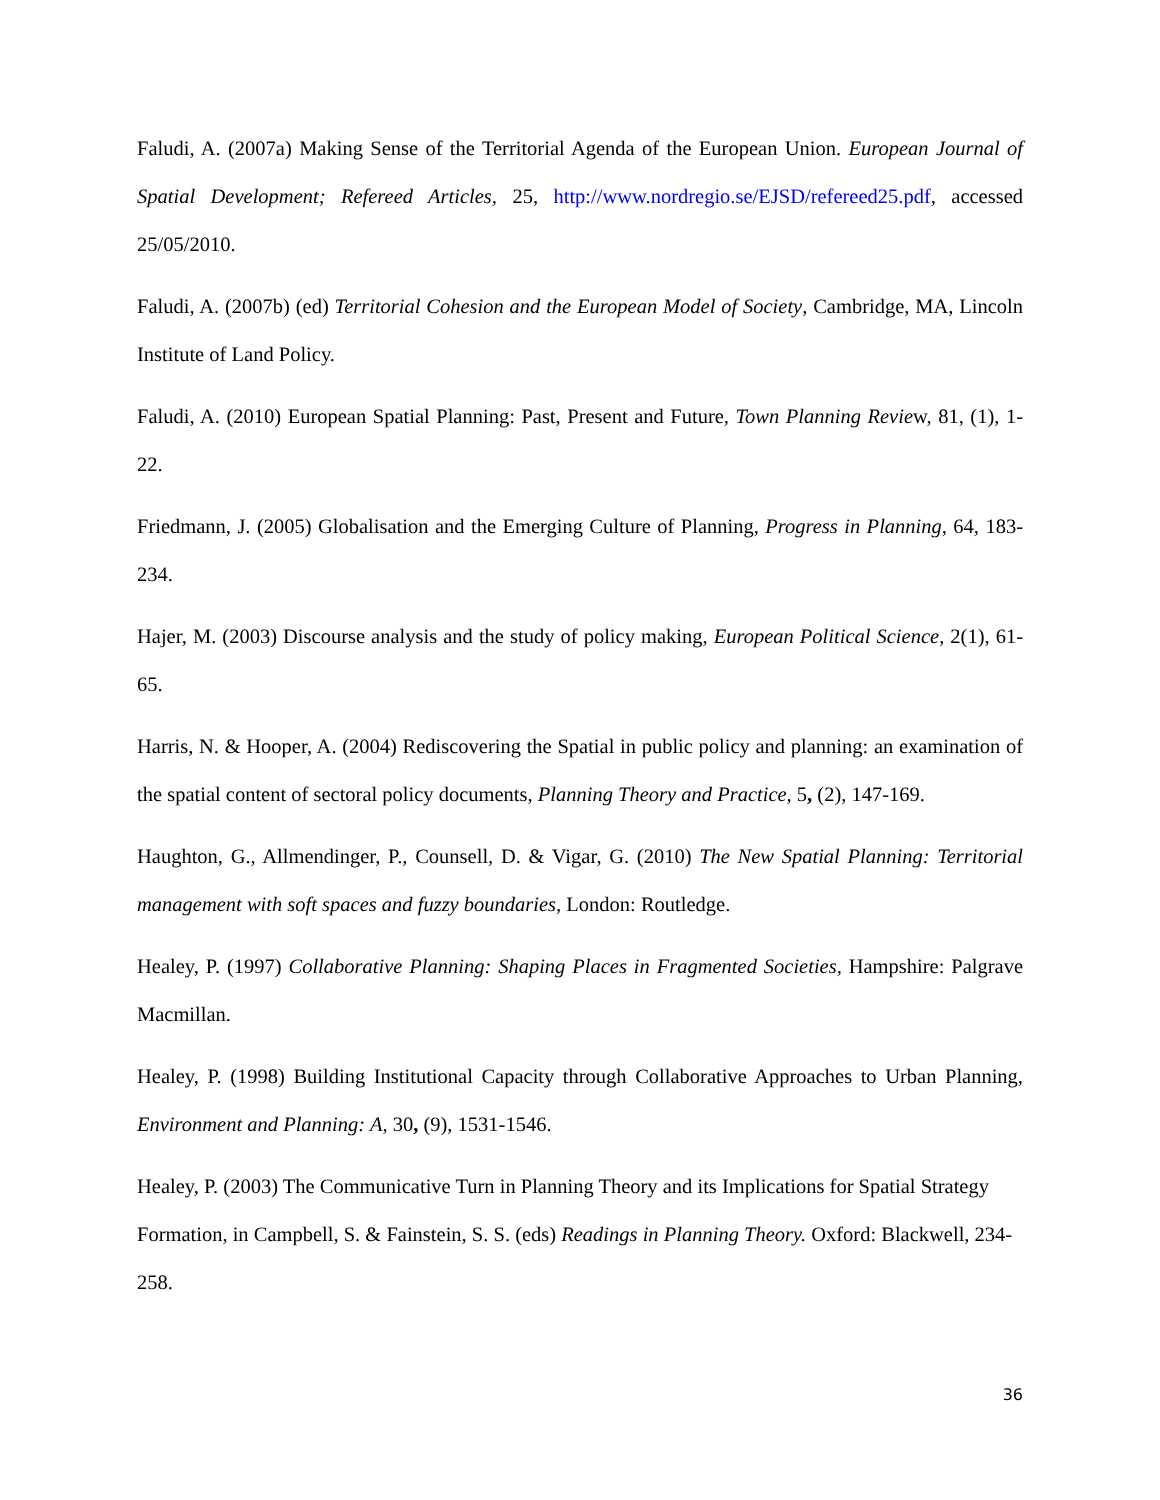Faludi, A. (2007a) Making Sense of the Territorial Agenda of the European Union. European Journal of Spatial Development; Refereed Articles, 25, http://www.nordregio.se/EJSD/refereed25.pdf, accessed 25/05/2010.
Faludi, A. (2007b) (ed) Territorial Cohesion and the European Model of Society, Cambridge, MA, Lincoln Institute of Land Policy.
Faludi, A. (2010) European Spatial Planning: Past, Present and Future, Town Planning Review, 81, (1), 1-22.
Friedmann, J. (2005) Globalisation and the Emerging Culture of Planning, Progress in Planning, 64, 183-234.
Hajer, M. (2003) Discourse analysis and the study of policy making, European Political Science, 2(1), 61-65.
Harris, N. & Hooper, A. (2004) Rediscovering the Spatial in public policy and planning: an examination of the spatial content of sectoral policy documents, Planning Theory and Practice, 5, (2), 147-169.
Haughton, G., Allmendinger, P., Counsell, D. & Vigar, G. (2010) The New Spatial Planning: Territorial management with soft spaces and fuzzy boundaries, London: Routledge.
Healey, P. (1997) Collaborative Planning: Shaping Places in Fragmented Societies, Hampshire: Palgrave Macmillan.
Healey, P. (1998) Building Institutional Capacity through Collaborative Approaches to Urban Planning, Environment and Planning: A, 30, (9), 1531-1546.
Healey, P. (2003) The Communicative Turn in Planning Theory and its Implications for Spatial Strategy Formation, in Campbell, S. & Fainstein, S. S. (eds) Readings in Planning Theory. Oxford: Blackwell, 234-258.
36